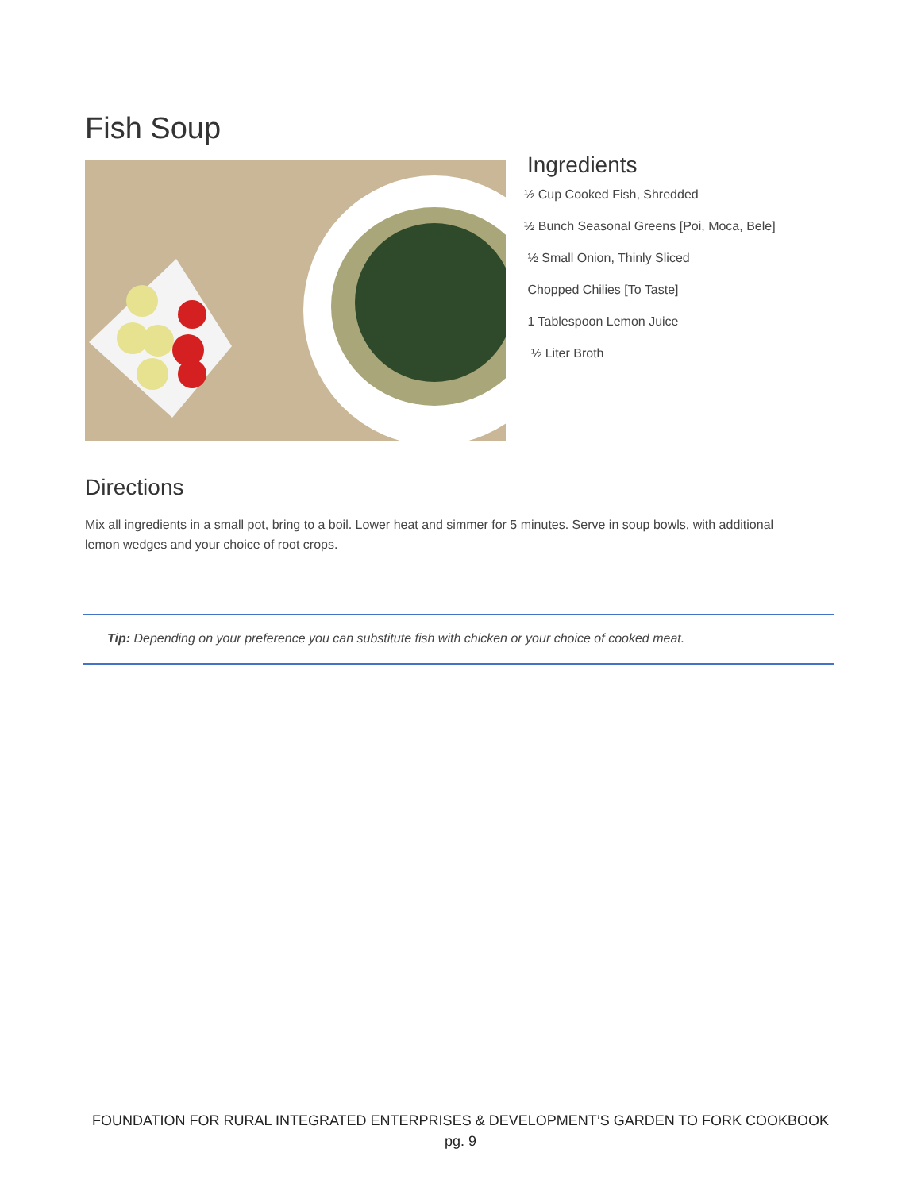Fish Soup
Ingredients
½ Cup Cooked Fish, Shredded
½ Bunch Seasonal Greens [Poi, Moca, Bele]
½ Small Onion, Thinly Sliced
Chopped Chilies [To Taste]
1 Tablespoon Lemon Juice
½ Liter Broth
Directions
Mix all ingredients in a small pot, bring to a boil. Lower heat and simmer for 5 minutes. Serve in soup bowls, with additional lemon wedges and your choice of root crops.
Tip: Depending on your preference you can substitute fish with chicken or your choice of cooked meat.
FOUNDATION FOR RURAL INTEGRATED ENTERPRISES & DEVELOPMENT’S GARDEN TO FORK COOKBOOK
pg. 9